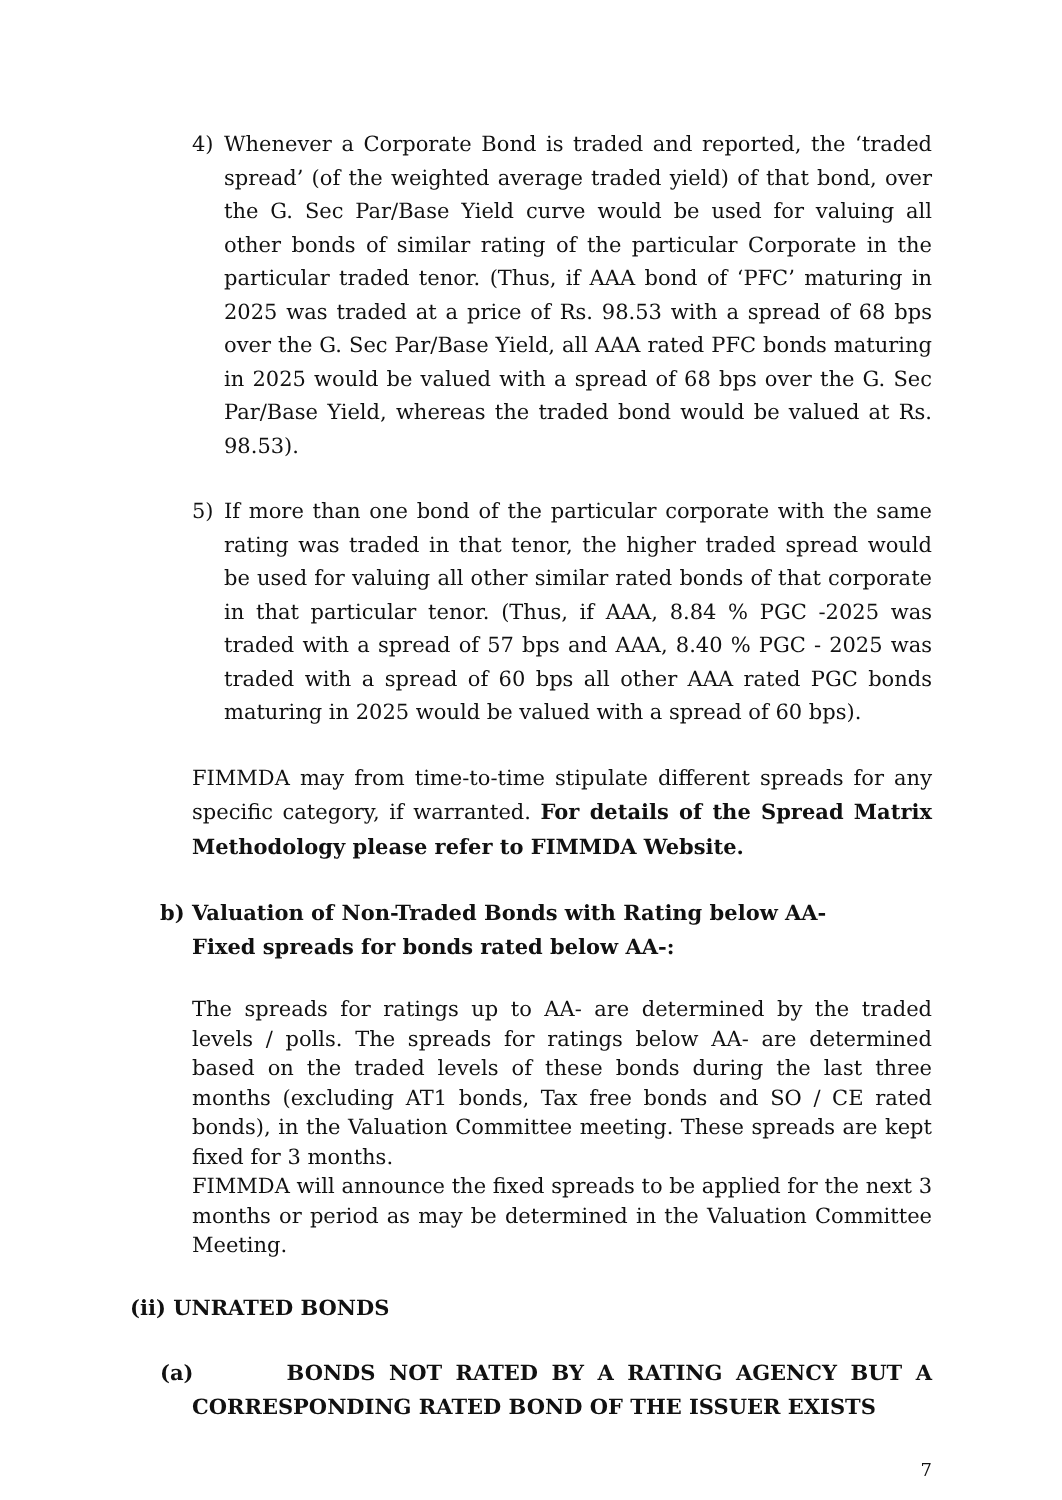4) Whenever a Corporate Bond is traded and reported, the ‘traded spread’ (of the weighted average traded yield) of that bond, over the G. Sec Par/Base Yield curve would be used for valuing all other bonds of similar rating of the particular Corporate in the particular traded tenor. (Thus, if AAA bond of ‘PFC’ maturing in 2025 was traded at a price of Rs. 98.53 with a spread of 68 bps over the G. Sec Par/Base Yield, all AAA rated PFC bonds maturing in 2025 would be valued with a spread of 68 bps over the G. Sec Par/Base Yield, whereas the traded bond would be valued at Rs. 98.53).
5) If more than one bond of the particular corporate with the same rating was traded in that tenor, the higher traded spread would be used for valuing all other similar rated bonds of that corporate in that particular tenor. (Thus, if AAA, 8.84 % PGC -2025 was traded with a spread of 57 bps and AAA, 8.40 % PGC - 2025 was traded with a spread of 60 bps all other AAA rated PGC bonds maturing in 2025 would be valued with a spread of 60 bps).
FIMMDA may from time-to-time stipulate different spreads for any specific category, if warranted. For details of the Spread Matrix Methodology please refer to FIMMDA Website.
b) Valuation of Non-Traded Bonds with Rating below AA-
Fixed spreads for bonds rated below AA-:
The spreads for ratings up to AA- are determined by the traded levels / polls. The spreads for ratings below AA- are determined based on the traded levels of these bonds during the last three months (excluding AT1 bonds, Tax free bonds and SO / CE rated bonds), in the Valuation Committee meeting. These spreads are kept fixed for 3 months.
FIMMDA will announce the fixed spreads to be applied for the next 3 months or period as may be determined in the Valuation Committee Meeting.
(ii) UNRATED BONDS
(a)
BONDS NOT RATED BY A RATING AGENCY BUT A CORRESPONDING RATED BOND OF THE ISSUER EXISTS
7